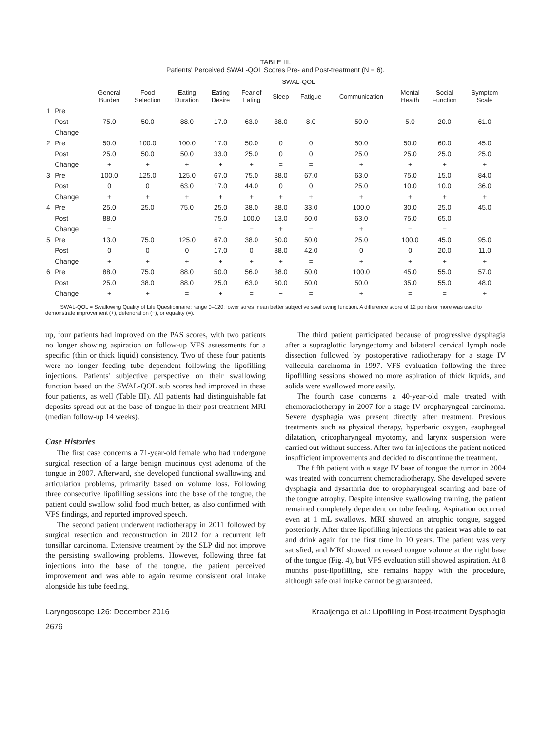TABLE III.
Patients' Perceived SWAL-QOL Scores Pre- and Post-treatment (N = 6).
| | | SWAL-QOL | | | | | | | | | | |
| --- | --- | --- | --- | --- | --- | --- | --- | --- | --- | --- | --- | --- |
| | | General Burden | Food Selection | Eating Duration | Eating Desire | Fear of Eating | Sleep | Fatigue | Communication | Mental Health | Social Function | Symptom Scale |
| 1 | Pre | | | | | | | | | | | |
| | Post | 75.0 | 50.0 | 88.0 | 17.0 | 63.0 | 38.0 | 8.0 | 50.0 | 5.0 | 20.0 | 61.0 |
| | Change | | | | | | | | | | | |
| 2 | Pre | 50.0 | 100.0 | 100.0 | 17.0 | 50.0 | 0 | 0 | 50.0 | 50.0 | 60.0 | 45.0 |
| | Post | 25.0 | 50.0 | 50.0 | 33.0 | 25.0 | 0 | 0 | 25.0 | 25.0 | 25.0 | 25.0 |
| | Change | + | + | + | + | + | = | = | + | + | + | + |
| 3 | Pre | 100.0 | 125.0 | 125.0 | 67.0 | 75.0 | 38.0 | 67.0 | 63.0 | 75.0 | 15.0 | 84.0 |
| | Post | 0 | 0 | 63.0 | 17.0 | 44.0 | 0 | 0 | 25.0 | 10.0 | 10.0 | 36.0 |
| | Change | + | + | + | + | + | + | + | + | + | + | + |
| 4 | Pre | 25.0 | 25.0 | 75.0 | 25.0 | 38.0 | 38.0 | 33.0 | 100.0 | 30.0 | 25.0 | 45.0 |
| | Post | 88.0 | | | 75.0 | 100.0 | 13.0 | 50.0 | 63.0 | 75.0 | 65.0 | |
| | Change | − | | | − | − | + | − | + | − | − | |
| 5 | Pre | 13.0 | 75.0 | 125.0 | 67.0 | 38.0 | 50.0 | 50.0 | 25.0 | 100.0 | 45.0 | 95.0 |
| | Post | 0 | 0 | 0 | 17.0 | 0 | 38.0 | 42.0 | 0 | 0 | 20.0 | 11.0 |
| | Change | + | + | + | + | + | + | = | + | + | + | + |
| 6 | Pre | 88.0 | 75.0 | 88.0 | 50.0 | 56.0 | 38.0 | 50.0 | 100.0 | 45.0 | 55.0 | 57.0 |
| | Post | 25.0 | 38.0 | 88.0 | 25.0 | 63.0 | 50.0 | 50.0 | 50.0 | 35.0 | 55.0 | 48.0 |
| | Change | + | + | = | + | = | − | = | + | = | = | + |
SWAL-QOL = Swallowing Quality of Life Questionnaire: range 0–120; lower sores mean better subjective swallowing function. A difference score of 12 points or more was used to demonstrate improvement (+), deterioration (−), or equality (=).
up, four patients had improved on the PAS scores, with two patients no longer showing aspiration on follow-up VFS assessments for a specific (thin or thick liquid) consistency. Two of these four patients were no longer feeding tube dependent following the lipofilling injections. Patients' subjective perspective on their swallowing function based on the SWAL-QOL sub scores had improved in these four patients, as well (Table III). All patients had distinguishable fat deposits spread out at the base of tongue in their post-treatment MRI (median follow-up 14 weeks).
Case Histories
The first case concerns a 71-year-old female who had undergone surgical resection of a large benign mucinous cyst adenoma of the tongue in 2007. Afterward, she developed functional swallowing and articulation problems, primarily based on volume loss. Following three consecutive lipofilling sessions into the base of the tongue, the patient could swallow solid food much better, as also confirmed with VFS findings, and reported improved speech.
The second patient underwent radiotherapy in 2011 followed by surgical resection and reconstruction in 2012 for a recurrent left tonsillar carcinoma. Extensive treatment by the SLP did not improve the persisting swallowing problems. However, following three fat injections into the base of the tongue, the patient perceived improvement and was able to again resume consistent oral intake alongside his tube feeding.
The third patient participated because of progressive dysphagia after a supraglottic laryngectomy and bilateral cervical lymph node dissection followed by postoperative radiotherapy for a stage IV vallecula carcinoma in 1997. VFS evaluation following the three lipofilling sessions showed no more aspiration of thick liquids, and solids were swallowed more easily.
The fourth case concerns a 40-year-old male treated with chemoradiotherapy in 2007 for a stage IV oropharyngeal carcinoma. Severe dysphagia was present directly after treatment. Previous treatments such as physical therapy, hyperbaric oxygen, esophageal dilatation, cricopharyngeal myotomy, and larynx suspension were carried out without success. After two fat injections the patient noticed insufficient improvements and decided to discontinue the treatment.
The fifth patient with a stage IV base of tongue the tumor in 2004 was treated with concurrent chemoradiotherapy. She developed severe dysphagia and dysarthria due to oropharyngeal scarring and base of the tongue atrophy. Despite intensive swallowing training, the patient remained completely dependent on tube feeding. Aspiration occurred even at 1 mL swallows. MRI showed an atrophic tongue, sagged posteriorly. After three lipofilling injections the patient was able to eat and drink again for the first time in 10 years. The patient was very satisfied, and MRI showed increased tongue volume at the right base of the tongue (Fig. 4), but VFS evaluation still showed aspiration. At 8 months post-lipofilling, she remains happy with the procedure, although safe oral intake cannot be guaranteed.
Laryngoscope 126: December 2016 Kraaijenga et al.: Lipofilling in Post-treatment Dysphagia
2676